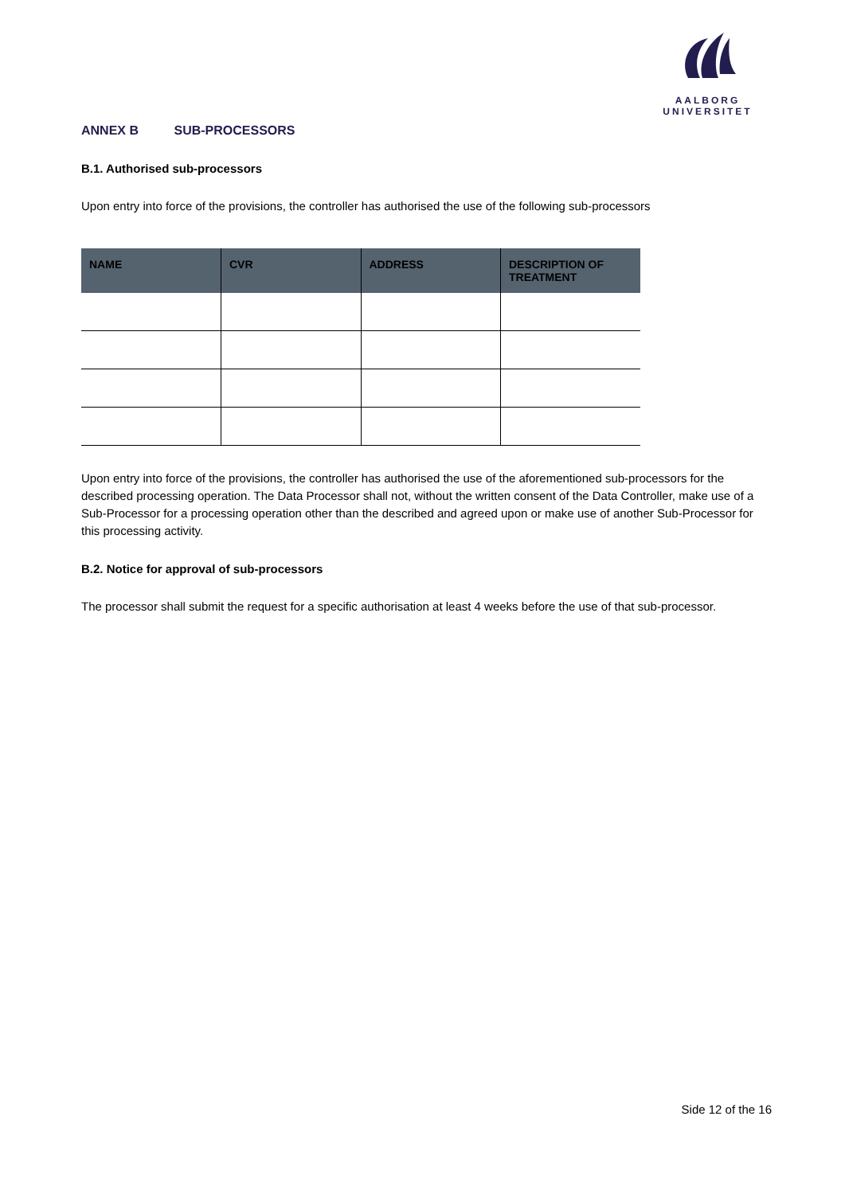AALBORG UNIVERSITET
ANNEX B SUB-PROCESSORS
B.1. Authorised sub-processors
Upon entry into force of the provisions, the controller has authorised the use of the following sub-processors
| NAME | CVR | ADDRESS | DESCRIPTION OF TREATMENT |
| --- | --- | --- | --- |
Upon entry into force of the provisions, the controller has authorised the use of the aforementioned sub-processors for the described processing operation. The Data Processor shall not, without the written consent of the Data Controller, make use of a Sub-Processor for a processing operation other than the described and agreed upon or make use of another Sub-Processor for this processing activity.
B.2. Notice for approval of sub-processors
The processor shall submit the request for a specific authorisation at least 4 weeks before the use of that sub-processor.
Side 12 of the 16